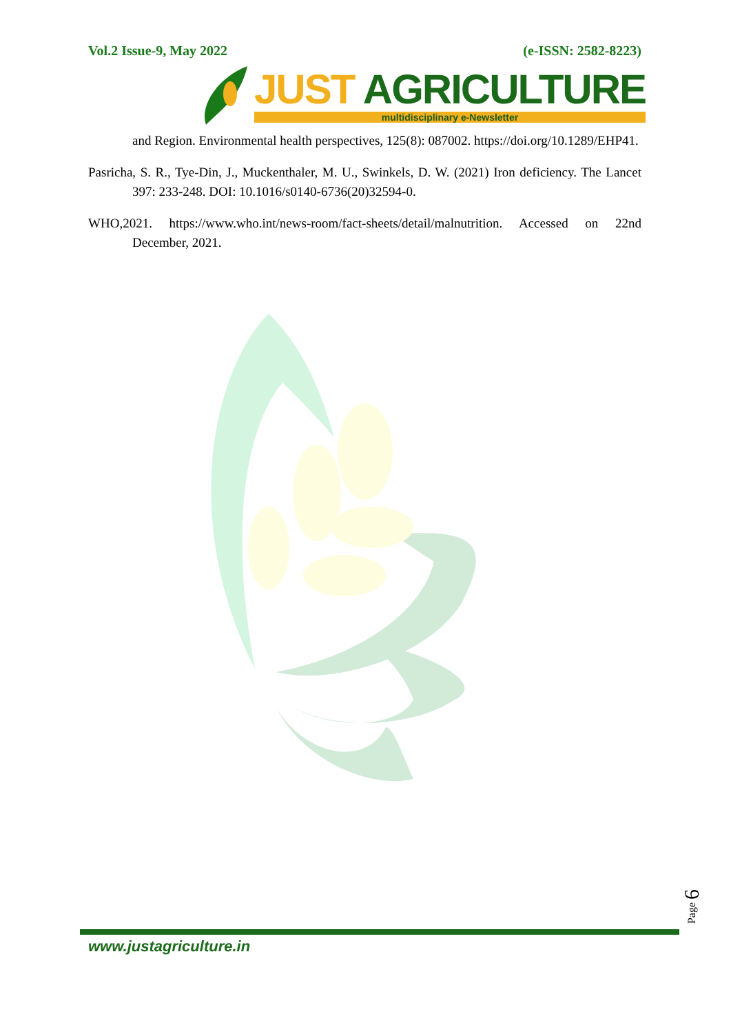Vol.2 Issue-9, May 2022 (e-ISSN: 2582-8223)
JUST AGRICULTURE
multidisciplinary e-Newsletter
and Region. Environmental health perspectives, 125(8): 087002. https://doi.org/10.1289/EHP41.
Pasricha, S. R., Tye-Din, J., Muckenthaler, M. U., Swinkels, D. W. (2021) Iron deficiency. The Lancet 397: 233-248. DOI: 10.1016/s0140-6736(20)32594-0.
WHO,2021. https://www.who.int/news-room/fact-sheets/detail/malnutrition. Accessed on 22nd December, 2021.
Page 6
www.justagriculture.in